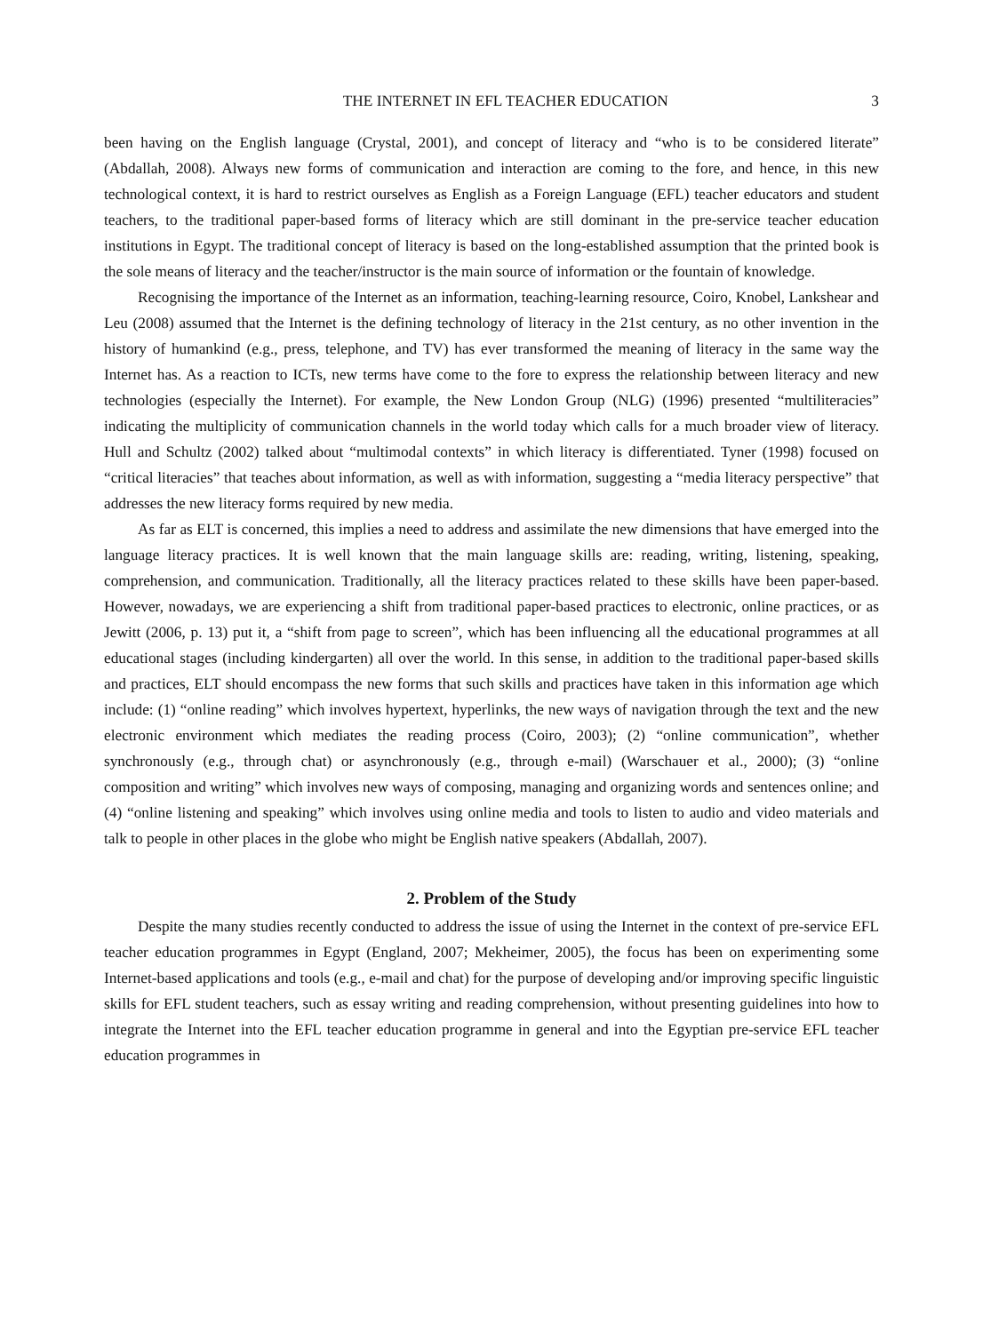THE INTERNET IN EFL TEACHER EDUCATION 3
been having on the English language (Crystal, 2001), and concept of literacy and “who is to be considered literate” (Abdallah, 2008). Always new forms of communication and interaction are coming to the fore, and hence, in this new technological context, it is hard to restrict ourselves as English as a Foreign Language (EFL) teacher educators and student teachers, to the traditional paper-based forms of literacy which are still dominant in the pre-service teacher education institutions in Egypt. The traditional concept of literacy is based on the long-established assumption that the printed book is the sole means of literacy and the teacher/instructor is the main source of information or the fountain of knowledge.
Recognising the importance of the Internet as an information, teaching-learning resource, Coiro, Knobel, Lankshear and Leu (2008) assumed that the Internet is the defining technology of literacy in the 21st century, as no other invention in the history of humankind (e.g., press, telephone, and TV) has ever transformed the meaning of literacy in the same way the Internet has. As a reaction to ICTs, new terms have come to the fore to express the relationship between literacy and new technologies (especially the Internet). For example, the New London Group (NLG) (1996) presented “multiliteracies” indicating the multiplicity of communication channels in the world today which calls for a much broader view of literacy. Hull and Schultz (2002) talked about “multimodal contexts” in which literacy is differentiated. Tyner (1998) focused on “critical literacies” that teaches about information, as well as with information, suggesting a “media literacy perspective” that addresses the new literacy forms required by new media.
As far as ELT is concerned, this implies a need to address and assimilate the new dimensions that have emerged into the language literacy practices. It is well known that the main language skills are: reading, writing, listening, speaking, comprehension, and communication. Traditionally, all the literacy practices related to these skills have been paper-based. However, nowadays, we are experiencing a shift from traditional paper-based practices to electronic, online practices, or as Jewitt (2006, p. 13) put it, a “shift from page to screen”, which has been influencing all the educational programmes at all educational stages (including kindergarten) all over the world. In this sense, in addition to the traditional paper-based skills and practices, ELT should encompass the new forms that such skills and practices have taken in this information age which include: (1) “online reading” which involves hypertext, hyperlinks, the new ways of navigation through the text and the new electronic environment which mediates the reading process (Coiro, 2003); (2) “online communication”, whether synchronously (e.g., through chat) or asynchronously (e.g., through e-mail) (Warschauer et al., 2000); (3) “online composition and writing” which involves new ways of composing, managing and organizing words and sentences online; and (4) “online listening and speaking” which involves using online media and tools to listen to audio and video materials and talk to people in other places in the globe who might be English native speakers (Abdallah, 2007).
2. Problem of the Study
Despite the many studies recently conducted to address the issue of using the Internet in the context of pre-service EFL teacher education programmes in Egypt (England, 2007; Mekheimer, 2005), the focus has been on experimenting some Internet-based applications and tools (e.g., e-mail and chat) for the purpose of developing and/or improving specific linguistic skills for EFL student teachers, such as essay writing and reading comprehension, without presenting guidelines into how to integrate the Internet into the EFL teacher education programme in general and into the Egyptian pre-service EFL teacher education programmes in